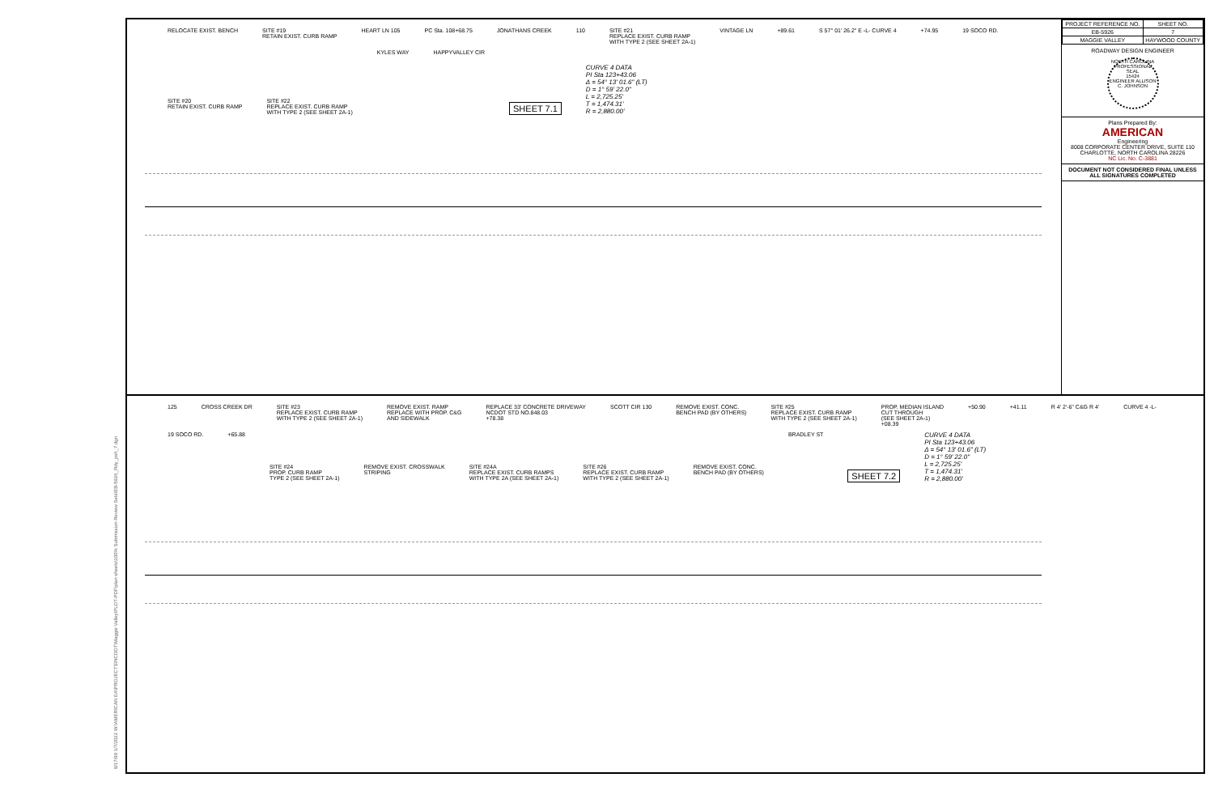8/17/99 1/7/2022 W:\AMERICAN EA\PROJECTS\NCDOT\Maggie Valley\PLOT-PDF\plan sheets\100% Submission Review Sets\EB-5926_Rdy_psh_7.dgn
RELOCATE EXIST. BENCH
SITE #19
RETAIN EXIST. CURB RAMP
HEART LN 105
PC Sta. 108+68.75
JONATHANS CREEK
110
SITE #21
REPLACE EXIST. CURB RAMP
WITH TYPE 2 (SEE SHEET 2A-1)
VINTAGE LN
+89.61
S 57° 01' 26.2" E -L- CURVE 4
+74.95
19 SOCO RD.
SITE #20
RETAIN EXIST. CURB RAMP
SITE #22
REPLACE EXIST. CURB RAMP
WITH TYPE 2 (SEE SHEET 2A-1)
KYLES WAY
HAPPYVALLEY CIR
SHEET 7.1
CURVE 4 DATA
PI Sta 123+43.06
Δ = 54° 13' 01.6" (LT)
D = 1° 59' 22.0"
L = 2,725.25'
T = 1,474.31'
R = 2,880.00'
| PROJECT REFERENCE NO. | SHEET NO. |
| --- | --- |
| EB-5926 | 7 |
| MAGGIE VALLEY | HAYWOOD COUNTY |
ROADWAY DESIGN ENGINEER
NORTH CAROLINA PROFESSIONAL
SEAL
15424
ENGINEER ALLISON C. JOHNSON
Plans Prepared By:
AMERICAN
Engineering
8008 CORPORATE CENTER DRIVE, SUITE 110
CHARLOTTE, NORTH CAROLINA 28226
NC Lic. No. C-3881
DOCUMENT NOT CONSIDERED FINAL UNLESS ALL SIGNATURES COMPLETED
125
CROSS CREEK DR
SITE #23
REPLACE EXIST. CURB RAMP
WITH TYPE 2 (SEE SHEET 2A-1)
REMOVE EXIST. RAMP
REPLACE WITH PROP. C&G
AND SIDEWALK
REPLACE 33' CONCRETE DRIVEWAY
NCDOT STD NO.848.03
+78.38
SCOTT CIR 130
REMOVE EXIST. CONC.
BENCH PAD (BY OTHERS)
SITE #25
REPLACE EXIST. CURB RAMP
WITH TYPE 2 (SEE SHEET 2A-1)
PROP. MEDIAN ISLAND
CUT THROUGH
(SEE SHEET 2A-1)
+08.39
+50.90
+41.11
R 4' 2'-6" C&G R 4'
CURVE 4 -L-
19 SOCO RD.
+65.88
SITE #24
PROP. CURB RAMP
TYPE 2 (SEE SHEET 2A-1)
REMOVE EXIST. CROSSWALK
STRIPING
SITE #24A
REPLACE EXIST. CURB RAMPS
WITH TYPE 2A (SEE SHEET 2A-1)
SITE #26
REPLACE EXIST. CURB RAMP
WITH TYPE 2 (SEE SHEET 2A-1)
REMOVE EXIST. CONC.
BENCH PAD (BY OTHERS)
BRADLEY ST
SHEET 7.2
CURVE 4 DATA
PI Sta 123+43.06
Δ = 54° 13' 01.6" (LT)
D = 1° 59' 22.0"
L = 2,725.25'
T = 1,474.31'
R = 2,880.00'